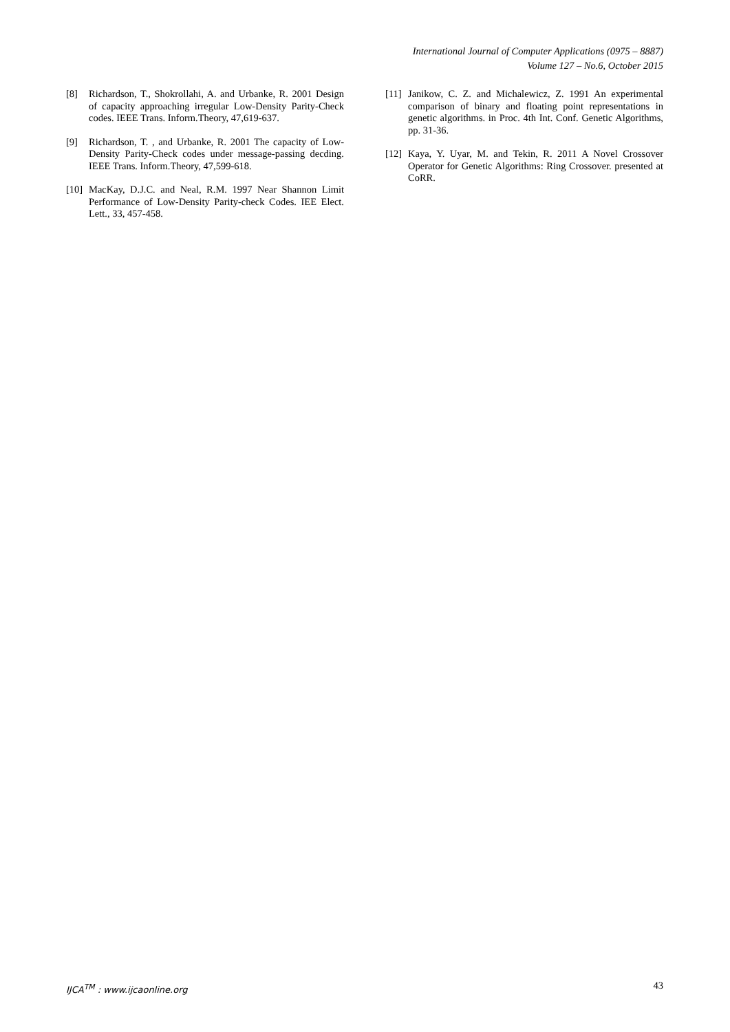International Journal of Computer Applications (0975 – 8887)
Volume 127 – No.6, October 2015
[8] Richardson, T., Shokrollahi, A. and Urbanke, R. 2001 Design of capacity approaching irregular Low-Density Parity-Check codes. IEEE Trans. Inform.Theory, 47,619-637.
[9] Richardson, T. , and Urbanke, R. 2001 The capacity of Low-Density Parity-Check codes under message-passing decding. IEEE Trans. Inform.Theory, 47,599-618.
[10] MacKay, D.J.C. and Neal, R.M. 1997 Near Shannon Limit Performance of Low-Density Parity-check Codes. IEE Elect. Lett., 33, 457-458.
[11] Janikow, C. Z. and Michalewicz, Z. 1991 An experimental comparison of binary and floating point representations in genetic algorithms. in Proc. 4th Int. Conf. Genetic Algorithms, pp. 31-36.
[12] Kaya, Y. Uyar, M. and Tekin, R. 2011 A Novel Crossover Operator for Genetic Algorithms: Ring Crossover. presented at CoRR.
IJCA<sup>TM</sup> : www.ijcaonline.org 43